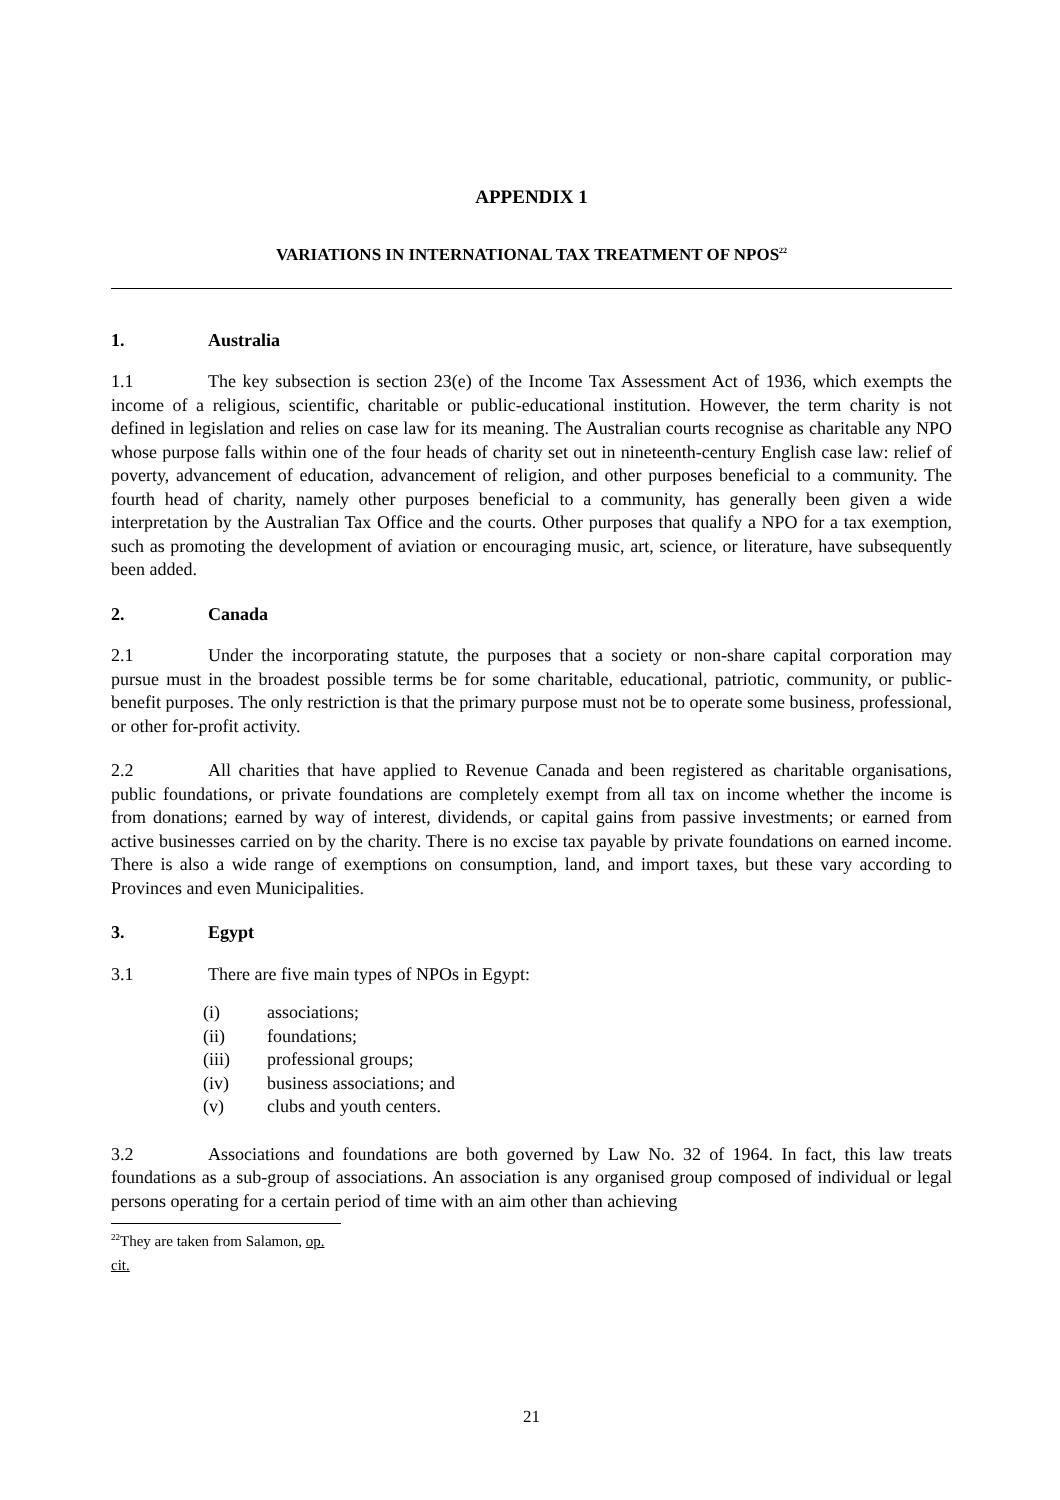APPENDIX 1
VARIATIONS IN INTERNATIONAL TAX TREATMENT OF NPOS<sup>22</sup>
1. Australia
1.1 The key subsection is section 23(e) of the Income Tax Assessment Act of 1936, which exempts the income of a religious, scientific, charitable or public-educational institution. However, the term charity is not defined in legislation and relies on case law for its meaning. The Australian courts recognise as charitable any NPO whose purpose falls within one of the four heads of charity set out in nineteenth-century English case law: relief of poverty, advancement of education, advancement of religion, and other purposes beneficial to a community. The fourth head of charity, namely other purposes beneficial to a community, has generally been given a wide interpretation by the Australian Tax Office and the courts. Other purposes that qualify a NPO for a tax exemption, such as promoting the development of aviation or encouraging music, art, science, or literature, have subsequently been added.
2. Canada
2.1 Under the incorporating statute, the purposes that a society or non-share capital corporation may pursue must in the broadest possible terms be for some charitable, educational, patriotic, community, or public-benefit purposes. The only restriction is that the primary purpose must not be to operate some business, professional, or other for-profit activity.
2.2 All charities that have applied to Revenue Canada and been registered as charitable organisations, public foundations, or private foundations are completely exempt from all tax on income whether the income is from donations; earned by way of interest, dividends, or capital gains from passive investments; or earned from active businesses carried on by the charity. There is no excise tax payable by private foundations on earned income. There is also a wide range of exemptions on consumption, land, and import taxes, but these vary according to Provinces and even Municipalities.
3. Egypt
3.1 There are five main types of NPOs in Egypt:
(i) associations;
(ii) foundations;
(iii) professional groups;
(iv) business associations; and
(v) clubs and youth centers.
3.2 Associations and foundations are both governed by Law No. 32 of 1964. In fact, this law treats foundations as a sub-group of associations. An association is any organised group composed of individual or legal persons operating for a certain period of time with an aim other than achieving
<sup>22</sup> They are taken from Salamon, op. cit.
21